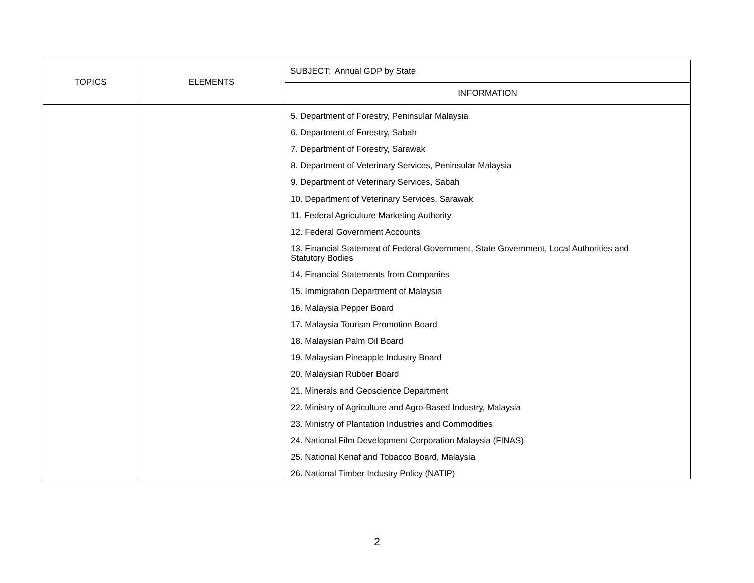| TOPICS | ELEMENTS | SUBJECT: Annual GDP by State |
| | | INFORMATION |
| | | 5. Department of Forestry, Peninsular Malaysia 6. Department of Forestry, Sabah 7. Department of Forestry, Sarawak 8. Department of Veterinary Services, Peninsular Malaysia 9. Department of Veterinary Services, Sabah 10. Department of Veterinary Services, Sarawak 11. Federal Agriculture Marketing Authority 12. Federal Government Accounts 13. Financial Statement of Federal Government, State Government, Local Authorities and Statutory Bodies 14. Financial Statements from Companies 15. Immigration Department of Malaysia 16. Malaysia Pepper Board 17. Malaysia Tourism Promotion Board 18. Malaysian Palm Oil Board 19. Malaysian Pineapple Industry Board 20. Malaysian Rubber Board 21. Minerals and Geoscience Department 22. Ministry of Agriculture and Agro-Based Industry, Malaysia 23. Ministry of Plantation Industries and Commodities 24. National Film Development Corporation Malaysia (FINAS) 25. National Kenaf and Tobacco Board, Malaysia 26. National Timber Industry Policy (NATIP) |
2